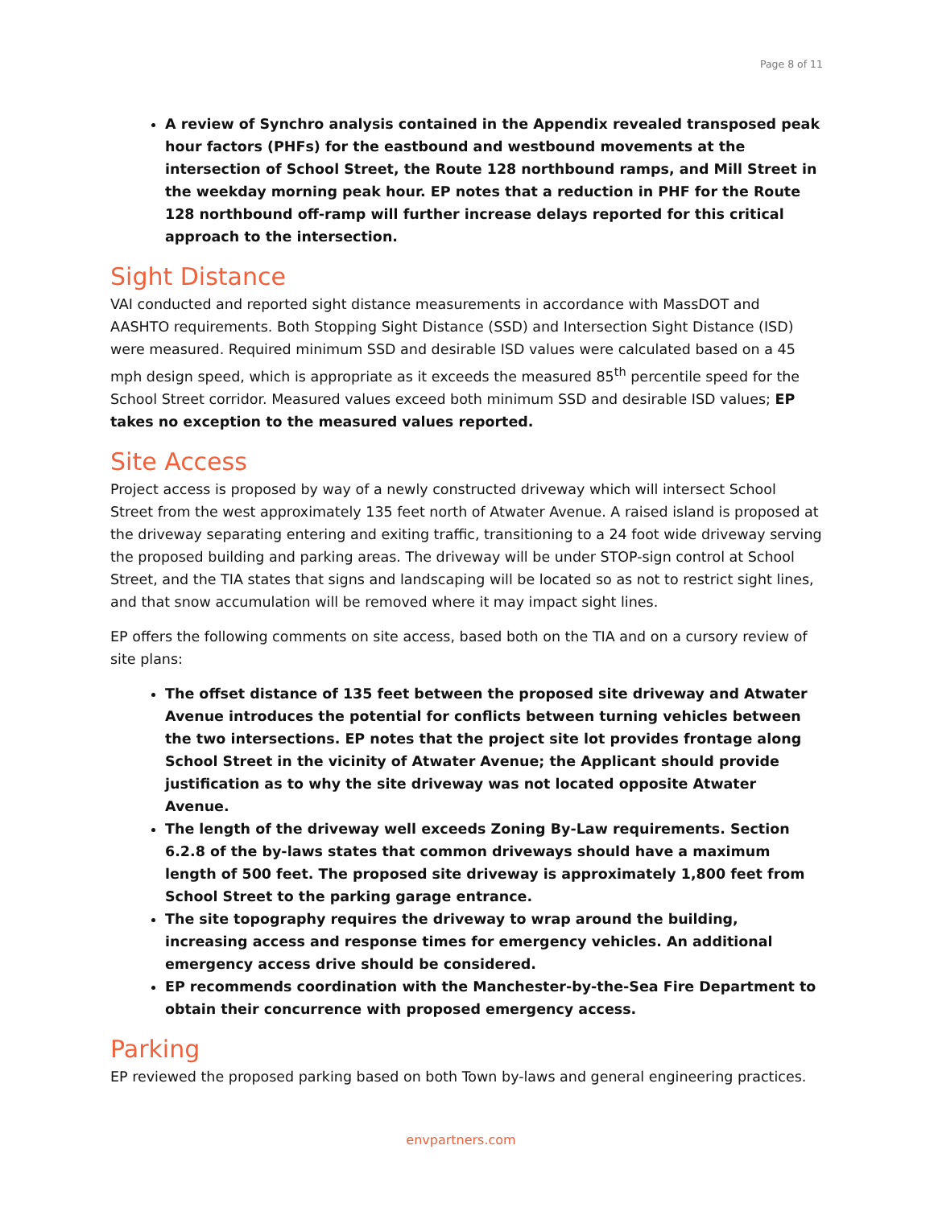Page 8 of 11
A review of Synchro analysis contained in the Appendix revealed transposed peak hour factors (PHFs) for the eastbound and westbound movements at the intersection of School Street, the Route 128 northbound ramps, and Mill Street in the weekday morning peak hour. EP notes that a reduction in PHF for the Route 128 northbound off-ramp will further increase delays reported for this critical approach to the intersection.
Sight Distance
VAI conducted and reported sight distance measurements in accordance with MassDOT and AASHTO requirements. Both Stopping Sight Distance (SSD) and Intersection Sight Distance (ISD) were measured. Required minimum SSD and desirable ISD values were calculated based on a 45 mph design speed, which is appropriate as it exceeds the measured 85<sup>th</sup> percentile speed for the School Street corridor. Measured values exceed both minimum SSD and desirable ISD values; EP takes no exception to the measured values reported.
Site Access
Project access is proposed by way of a newly constructed driveway which will intersect School Street from the west approximately 135 feet north of Atwater Avenue. A raised island is proposed at the driveway separating entering and exiting traffic, transitioning to a 24 foot wide driveway serving the proposed building and parking areas. The driveway will be under STOP-sign control at School Street, and the TIA states that signs and landscaping will be located so as not to restrict sight lines, and that snow accumulation will be removed where it may impact sight lines.
EP offers the following comments on site access, based both on the TIA and on a cursory review of site plans:
The offset distance of 135 feet between the proposed site driveway and Atwater Avenue introduces the potential for conflicts between turning vehicles between the two intersections. EP notes that the project site lot provides frontage along School Street in the vicinity of Atwater Avenue; the Applicant should provide justification as to why the site driveway was not located opposite Atwater Avenue.
The length of the driveway well exceeds Zoning By-Law requirements. Section 6.2.8 of the by-laws states that common driveways should have a maximum length of 500 feet. The proposed site driveway is approximately 1,800 feet from School Street to the parking garage entrance.
The site topography requires the driveway to wrap around the building, increasing access and response times for emergency vehicles. An additional emergency access drive should be considered.
EP recommends coordination with the Manchester-by-the-Sea Fire Department to obtain their concurrence with proposed emergency access.
Parking
EP reviewed the proposed parking based on both Town by-laws and general engineering practices.
envpartners.com